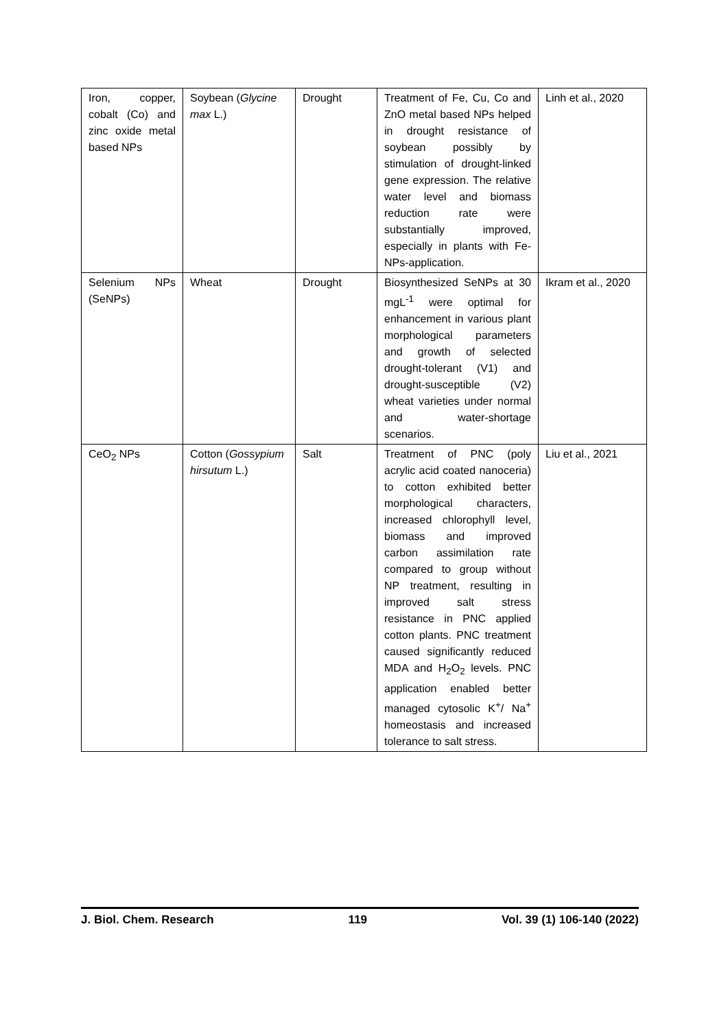| Iron, copper, cobalt (Co) and zinc oxide metal based NPs | Soybean ( Glycine max L.) | Drought | Treatment of Fe, Cu, Co and ZnO metal based NPs helped in drought resistance of soybean possibly by stimulation of drought-linked gene expression. The relative water level and biomass reduction rate were substantially improved, especially in plants with Fe-NPs-application. | Linh et al., 2020 |
| Selenium NPs (SeNPs) | Wheat | Drought | Biosynthesized SeNPs at 30 mgL<sup>-1</sup> were optimal for enhancement in various plant morphological parameters and growth of selected drought-tolerant (V1) and drought-susceptible (V2) wheat varieties under normal and water-shortage scenarios. | Ikram et al., 2020 |
| CeO<sub>2</sub> NPs | Cotton ( Gossypium hirsutum L.) | Salt | Treatment of PNC (poly acrylic acid coated nanoceria) to cotton exhibited better morphological characters, increased chlorophyll level, biomass and improved carbon assimilation rate compared to group without NP treatment, resulting in improved salt stress resistance in PNC applied cotton plants. PNC treatment caused significantly reduced MDA and H<sub>2</sub>O<sub>2</sub> levels. PNC application enabled better managed cytosolic K<sup>+</sup>/ Na<sup>+</sup> homeostasis and increased tolerance to salt stress. | Liu et al., 2021 |
J. Biol. Chem. Research 119 Vol. 39 (1) 106-140 (2022)